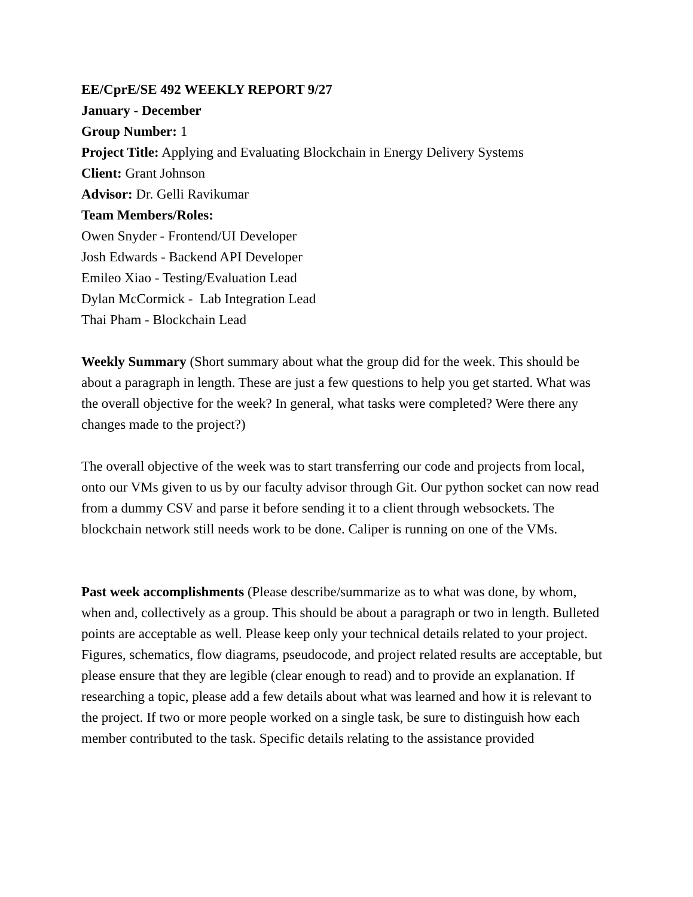EE/CprE/SE 492 WEEKLY REPORT 9/27
January - December
Group Number: 1
Project Title: Applying and Evaluating Blockchain in Energy Delivery Systems
Client: Grant Johnson
Advisor: Dr. Gelli Ravikumar
Team Members/Roles:
Owen Snyder - Frontend/UI Developer
Josh Edwards - Backend API Developer
Emileo Xiao - Testing/Evaluation Lead
Dylan McCormick - Lab Integration Lead
Thai Pham - Blockchain Lead
Weekly Summary (Short summary about what the group did for the week. This should be about a paragraph in length. These are just a few questions to help you get started. What was the overall objective for the week? In general, what tasks were completed? Were there any changes made to the project?)
The overall objective of the week was to start transferring our code and projects from local, onto our VMs given to us by our faculty advisor through Git. Our python socket can now read from a dummy CSV and parse it before sending it to a client through websockets. The blockchain network still needs work to be done. Caliper is running on one of the VMs.
Past week accomplishments (Please describe/summarize as to what was done, by whom, when and, collectively as a group. This should be about a paragraph or two in length. Bulleted points are acceptable as well. Please keep only your technical details related to your project. Figures, schematics, flow diagrams, pseudocode, and project related results are acceptable, but please ensure that they are legible (clear enough to read) and to provide an explanation. If researching a topic, please add a few details about what was learned and how it is relevant to the project. If two or more people worked on a single task, be sure to distinguish how each member contributed to the task. Specific details relating to the assistance provided